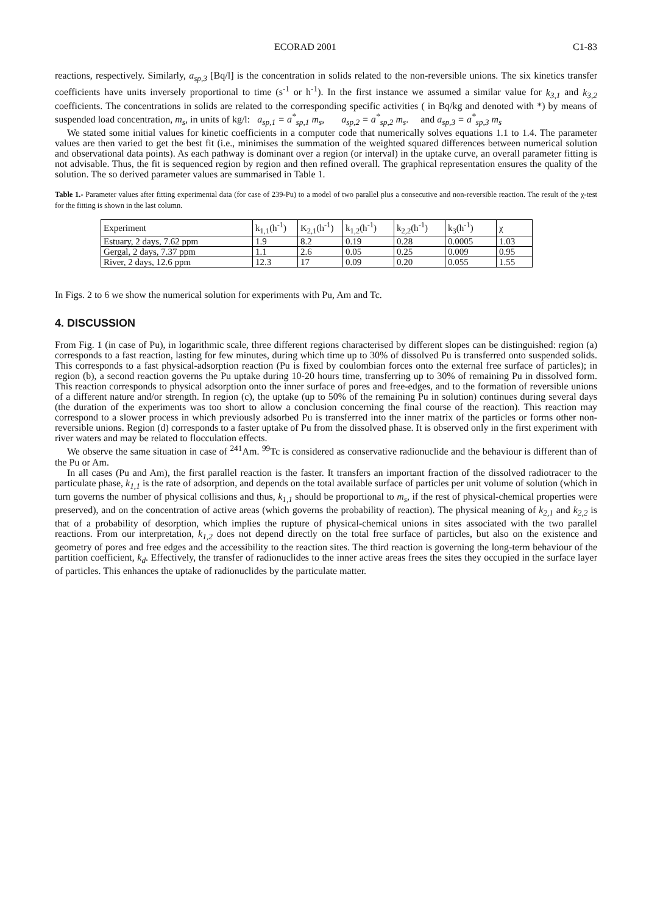ECORAD 2001 C1-83
reactions, respectively. Similarly, a<sub>sp,3</sub> [Bq/l] is the concentration in solids related to the non-reversible unions. The six kinetics transfer coefficients have units inversely proportional to time (s<sup>-1</sup> or h<sup>-1</sup>). In the first instance we assumed a similar value for k<sub>3,1</sub> and k<sub>3,2</sub> coefficients. The concentrations in solids are related to the corresponding specific activities ( in Bq/kg and denoted with *) by means of suspended load concentration, m<sub>s</sub>, in units of kg/l: a<sub>sp,1</sub> = a<sup>*</sup><sub>sp,1</sub> m<sub>s</sub>, a<sub>sp,2</sub> = a<sup>*</sup><sub>sp,2</sub> m<sub>s</sub>. and a<sub>sp,3</sub> = a<sup>*</sup><sub>sp,3</sub> m<sub>s</sub>
We stated some initial values for kinetic coefficients in a computer code that numerically solves equations 1.1 to 1.4. The parameter values are then varied to get the best fit (i.e., minimises the summation of the weighted squared differences between numerical solution and observational data points). As each pathway is dominant over a region (or interval) in the uptake curve, an overall parameter fitting is not advisable. Thus, the fit is sequenced region by region and then refined overall. The graphical representation ensures the quality of the solution. The so derived parameter values are summarised in Table 1.
Table 1.- Parameter values after fitting experimental data (for case of 239-Pu) to a model of two parallel plus a consecutive and non-reversible reaction. The result of the χ-test for the fitting is shown in the last column.
| Experiment | k<sub>1,1</sub>(h<sup>-1</sup>) | K<sub>2,1</sub>(h<sup>-1</sup>) | k<sub>1,2</sub>(h<sup>-1</sup>) | k<sub>2,2</sub>(h<sup>-1</sup>) | k<sub>3</sub>(h<sup>-1</sup>) | χ |
| Estuary, 2 days, 7.62 ppm | 1.9 | 8.2 | 0.19 | 0.28 | 0.0005 | 1.03 |
| Gergal, 2 days, 7.37 ppm | 1.1 | 2.6 | 0.05 | 0.25 | 0.009 | 0.95 |
| River, 2 days, 12.6 ppm | 12.3 | 17 | 0.09 | 0.20 | 0.055 | 1.55 |
In Figs. 2 to 6 we show the numerical solution for experiments with Pu, Am and Tc.
4. DISCUSSION
From Fig. 1 (in case of Pu), in logarithmic scale, three different regions characterised by different slopes can be distinguished: region (a) corresponds to a fast reaction, lasting for few minutes, during which time up to 30% of dissolved Pu is transferred onto suspended solids. This corresponds to a fast physical-adsorption reaction (Pu is fixed by coulombian forces onto the external free surface of particles); in region (b), a second reaction governs the Pu uptake during 10-20 hours time, transferring up to 30% of remaining Pu in dissolved form. This reaction corresponds to physical adsorption onto the inner surface of pores and free-edges, and to the formation of reversible unions of a different nature and/or strength. In region (c), the uptake (up to 50% of the remaining Pu in solution) continues during several days (the duration of the experiments was too short to allow a conclusion concerning the final course of the reaction). This reaction may correspond to a slower process in which previously adsorbed Pu is transferred into the inner matrix of the particles or forms other non-reversible unions. Region (d) corresponds to a faster uptake of Pu from the dissolved phase. It is observed only in the first experiment with river waters and may be related to flocculation effects.
We observe the same situation in case of <sup>241</sup>Am. <sup>99</sup>Tc is considered as conservative radionuclide and the behaviour is different than of the Pu or Am.
In all cases (Pu and Am), the first parallel reaction is the faster. It transfers an important fraction of the dissolved radiotracer to the particulate phase, k<sub>1,1</sub> is the rate of adsorption, and depends on the total available surface of particles per unit volume of solution (which in turn governs the number of physical collisions and thus, k<sub>1,1</sub> should be proportional to m<sub>s</sub>, if the rest of physical-chemical properties were preserved), and on the concentration of active areas (which governs the probability of reaction). The physical meaning of k<sub>2,1</sub> and k<sub>2,2</sub> is that of a probability of desorption, which implies the rupture of physical-chemical unions in sites associated with the two parallel reactions. From our interpretation, k<sub>1,2</sub> does not depend directly on the total free surface of particles, but also on the existence and geometry of pores and free edges and the accessibility to the reaction sites. The third reaction is governing the long-term behaviour of the partition coefficient, k<sub>d</sub>. Effectively, the transfer of radionuclides to the inner active areas frees the sites they occupied in the surface layer of particles. This enhances the uptake of radionuclides by the particulate matter.